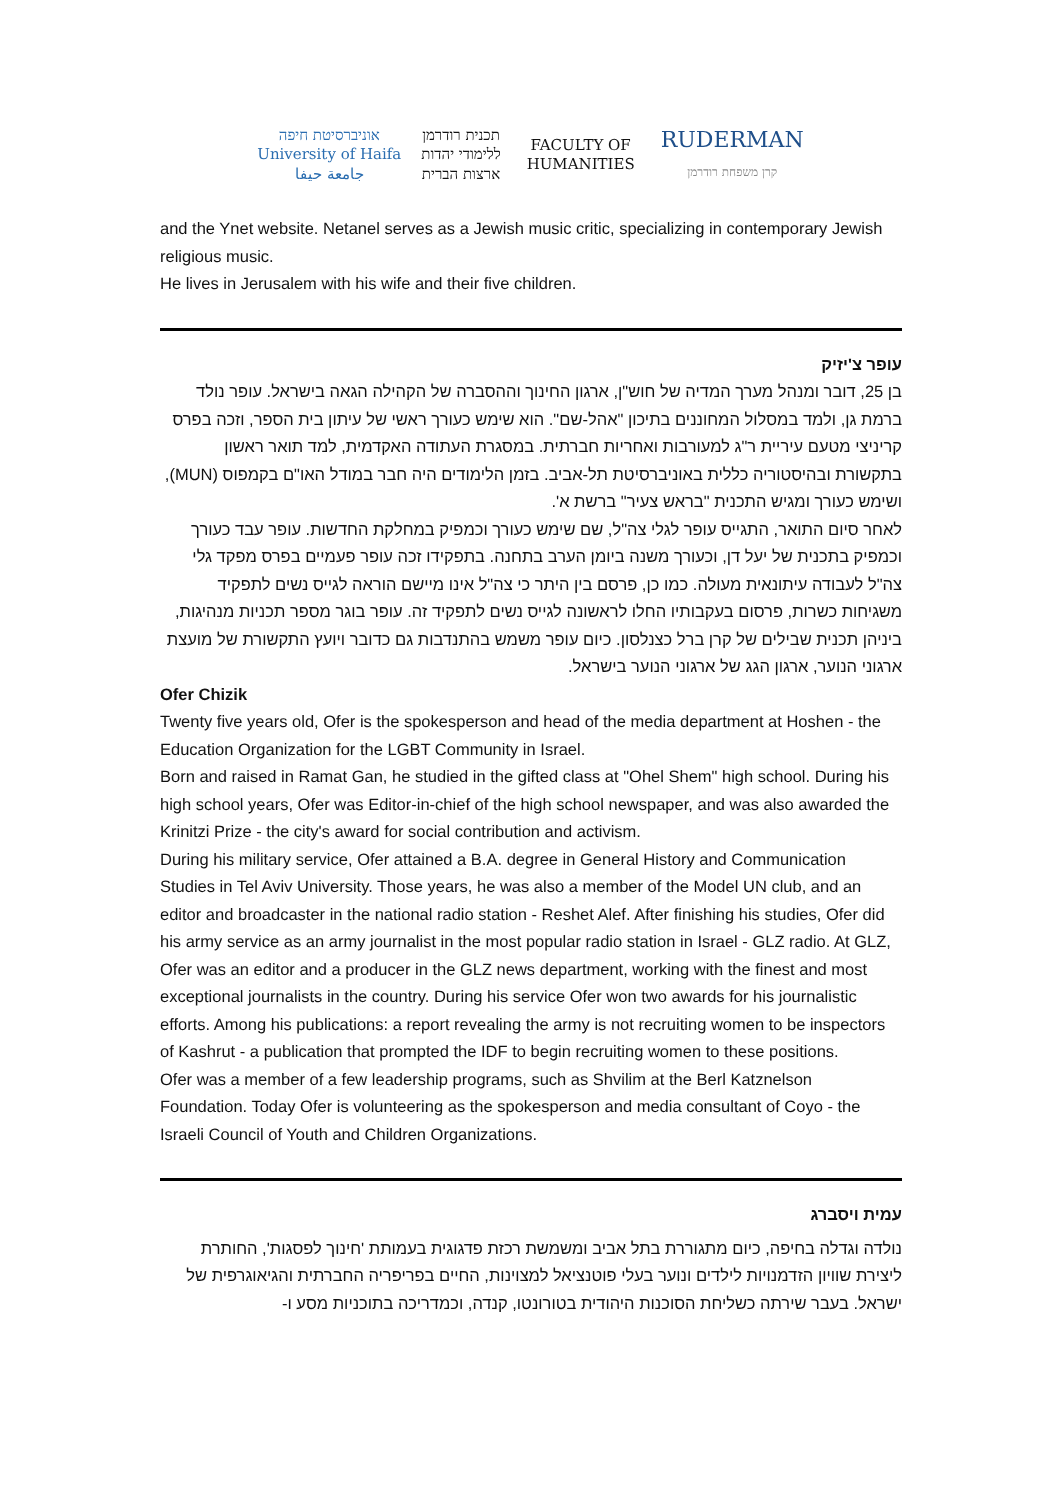אוניברסיטת חיפה
University of Haifa
جامعة حيفا
תכנית רודרמן
ללימודי יהדות
ארצות הברית
FACULTY OF HUMANITIES
RUDERMAN
קרן משפחת רודרמן
and the Ynet website. Netanel serves as a Jewish music critic, specializing in contemporary Jewish religious music.
He lives in Jerusalem with his wife and their five children.
עופר צ'יזיק
בן 25, דובר ומנהל מערך המדיה של חוש"ן, ארגון החינוך וההסברה של הקהילה הגאה בישראל. עופר נולד ברמת גן, ולמד במסלול המחוננים בתיכון "אהל-שם". הוא שימש כעורך ראשי של עיתון בית הספר, וזכה בפרס קריניצי מטעם עיריית ר"ג למעורבות ואחריות חברתית. במסגרת העתודה האקדמית, למד תואר ראשון בתקשורת ובהיסטוריה כללית באוניברסיטת תל-אביב. בזמן הלימודים היה חבר במודל האו"ם בקמפוס (MUN), ושימש כעורך ומגיש התכנית "בראש צעיר" ברשת א'.
לאחר סיום התואר, התגייס עופר לגלי צה"ל, שם שימש כעורך וכמפיק במחלקת החדשות. עופר עבד כעורך וכמפיק בתכנית של יעל דן, וכעורך משנה ביומן הערב בתחנה. בתפקידו זכה עופר פעמיים בפרס מפקד גלי צה"ל לעבודה עיתונאית מעולה. כמו כן, פרסם בין היתר כי צה"ל אינו מיישם הוראה לגייס נשים לתפקיד משגיחות כשרות, פרסום בעקבותיו החלו לראשונה לגייס נשים לתפקיד זה. עופר בוגר מספר תכניות מנהיגות, ביניהן תכנית שבילים של קרן ברל כצנלסון. כיום עופר משמש בהתנדבות גם כדובר ויועץ התקשורת של מועצת ארגוני הנוער, ארגון הגג של ארגוני הנוער בישראל.
Ofer Chizik
Twenty five years old, Ofer is the spokesperson and head of the media department at Hoshen - the Education Organization for the LGBT Community in Israel.
Born and raised in Ramat Gan, he studied in the gifted class at "Ohel Shem" high school. During his high school years, Ofer was Editor-in-chief of the high school newspaper, and was also awarded the Krinitzi Prize - the city's award for social contribution and activism.
During his military service, Ofer attained a B.A. degree in General History and Communication Studies in Tel Aviv University. Those years, he was also a member of the Model UN club, and an editor and broadcaster in the national radio station - Reshet Alef. After finishing his studies, Ofer did his army service as an army journalist in the most popular radio station in Israel - GLZ radio. At GLZ, Ofer was an editor and a producer in the GLZ news department, working with the finest and most exceptional journalists in the country. During his service Ofer won two awards for his journalistic efforts. Among his publications: a report revealing the army is not recruiting women to be inspectors of Kashrut - a publication that prompted the IDF to begin recruiting women to these positions.
Ofer was a member of a few leadership programs, such as Shvilim at the Berl Katznelson Foundation. Today Ofer is volunteering as the spokesperson and media consultant of Coyo - the Israeli Council of Youth and Children Organizations.
עמית ויסברג
נולדה וגדלה בחיפה, כיום מתגוררת בתל אביב ומשמשת רכזת פדגוגית בעמותת 'חינוך לפסגות', החותרת ליצירת שוויון הזדמנויות לילדים ונוער בעלי פוטנציאל למצוינות, החיים בפריפריה החברתית והגיאוגרפית של ישראל. בעבר שירתה כשליחת הסוכנות היהודית בטורונטו, קנדה, וכמדריכה בתוכניות מסע ו-